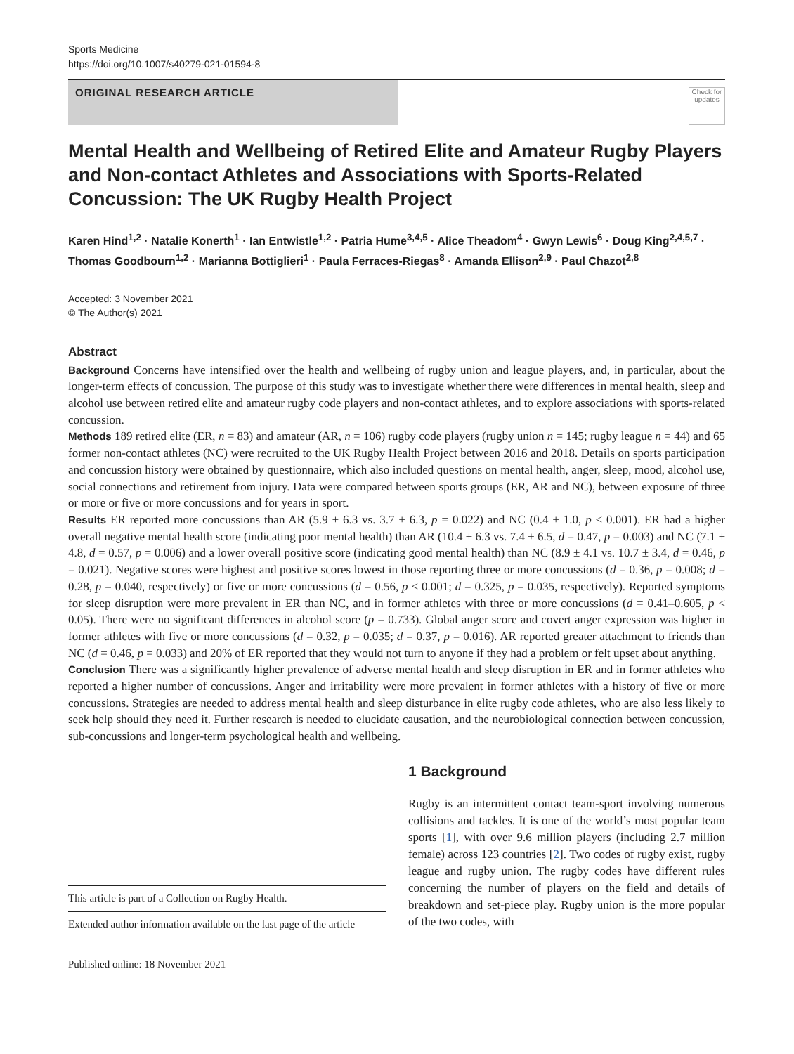Sports Medicine
https://doi.org/10.1007/s40279-021-01594-8
ORIGINAL RESEARCH ARTICLE
Check for updates
Mental Health and Wellbeing of Retired Elite and Amateur Rugby Players and Non-contact Athletes and Associations with Sports-Related Concussion: The UK Rugby Health Project
Karen Hind<sup>1,2</sup> · Natalie Konerth<sup>1</sup> · Ian Entwistle<sup>1,2</sup> · Patria Hume<sup>3,4,5</sup> · Alice Theadom<sup>4</sup> · Gwyn Lewis<sup>6</sup> · Doug King<sup>2,4,5,7</sup> · Thomas Goodbourn<sup>1,2</sup> · Marianna Bottiglieri<sup>1</sup> · Paula Ferraces-Riegas<sup>8</sup> · Amanda Ellison<sup>2,9</sup> · Paul Chazot<sup>2,8</sup>
Accepted: 3 November 2021
© The Author(s) 2021
Abstract
Background Concerns have intensified over the health and wellbeing of rugby union and league players, and, in particular, about the longer-term effects of concussion. The purpose of this study was to investigate whether there were differences in mental health, sleep and alcohol use between retired elite and amateur rugby code players and non-contact athletes, and to explore associations with sports-related concussion.
Methods 189 retired elite (ER, n = 83) and amateur (AR, n = 106) rugby code players (rugby union n = 145; rugby league n = 44) and 65 former non-contact athletes (NC) were recruited to the UK Rugby Health Project between 2016 and 2018. Details on sports participation and concussion history were obtained by questionnaire, which also included questions on mental health, anger, sleep, mood, alcohol use, social connections and retirement from injury. Data were compared between sports groups (ER, AR and NC), between exposure of three or more or five or more concussions and for years in sport.
Results ER reported more concussions than AR (5.9 ± 6.3 vs. 3.7 ± 6.3, p = 0.022) and NC (0.4 ± 1.0, p < 0.001). ER had a higher overall negative mental health score (indicating poor mental health) than AR (10.4 ± 6.3 vs. 7.4 ± 6.5, d = 0.47, p = 0.003) and NC (7.1 ± 4.8, d = 0.57, p = 0.006) and a lower overall positive score (indicating good mental health) than NC (8.9 ± 4.1 vs. 10.7 ± 3.4, d = 0.46, p = 0.021). Negative scores were highest and positive scores lowest in those reporting three or more concussions (d = 0.36, p = 0.008; d = 0.28, p = 0.040, respectively) or five or more concussions (d = 0.56, p < 0.001; d = 0.325, p = 0.035, respectively). Reported symptoms for sleep disruption were more prevalent in ER than NC, and in former athletes with three or more concussions (d = 0.41–0.605, p < 0.05). There were no significant differences in alcohol score (p = 0.733). Global anger score and covert anger expression was higher in former athletes with five or more concussions (d = 0.32, p = 0.035; d = 0.37, p = 0.016). AR reported greater attachment to friends than NC (d = 0.46, p = 0.033) and 20% of ER reported that they would not turn to anyone if they had a problem or felt upset about anything.
Conclusion There was a significantly higher prevalence of adverse mental health and sleep disruption in ER and in former athletes who reported a higher number of concussions. Anger and irritability were more prevalent in former athletes with a history of five or more concussions. Strategies are needed to address mental health and sleep disturbance in elite rugby code athletes, who are also less likely to seek help should they need it. Further research is needed to elucidate causation, and the neurobiological connection between concussion, sub-concussions and longer-term psychological health and wellbeing.
This article is part of a Collection on Rugby Health.
Extended author information available on the last page of the article
1 Background
Rugby is an intermittent contact team-sport involving numerous collisions and tackles. It is one of the world’s most popular team sports [1], with over 9.6 million players (including 2.7 million female) across 123 countries [2]. Two codes of rugby exist, rugby league and rugby union. The rugby codes have different rules concerning the number of players on the field and details of breakdown and set-piece play. Rugby union is the more popular of the two codes, with
Published online: 18 November 2021